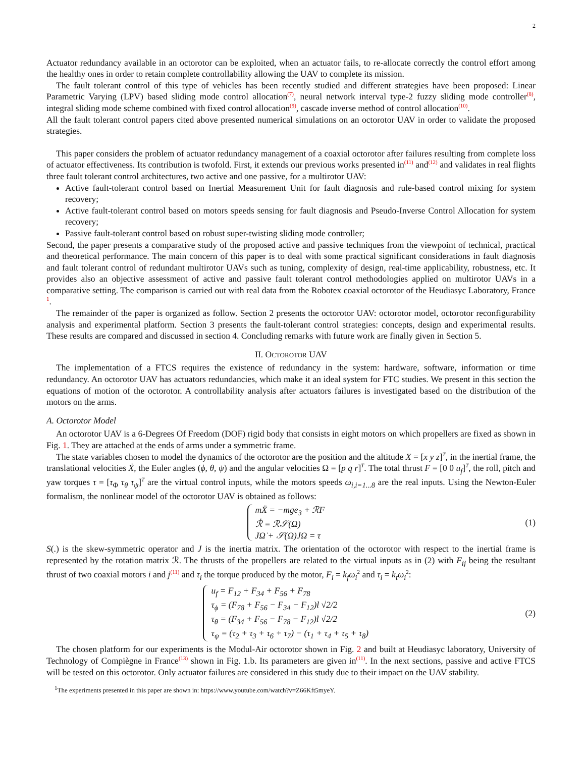2
Actuator redundancy available in an octorotor can be exploited, when an actuator fails, to re-allocate correctly the control effort among the healthy ones in order to retain complete controllability allowing the UAV to complete its mission.
The fault tolerant control of this type of vehicles has been recently studied and different strategies have been proposed: Linear Parametric Varying (LPV) based sliding mode control allocation<sup>(7)</sup>, neural network interval type-2 fuzzy sliding mode controller<sup>(8)</sup>, integral sliding mode scheme combined with fixed control allocation<sup>(9)</sup>, cascade inverse method of control allocation<sup>(10)</sup>.
All the fault tolerant control papers cited above presented numerical simulations on an octorotor UAV in order to validate the proposed strategies.
This paper considers the problem of actuator redundancy management of a coaxial octorotor after failures resulting from complete loss of actuator effectiveness. Its contribution is twofold. First, it extends our previous works presented in<sup>(11)</sup> and<sup>(12)</sup> and validates in real flights three fault tolerant control architectures, two active and one passive, for a multirotor UAV:
Active fault-tolerant control based on Inertial Measurement Unit for fault diagnosis and rule-based control mixing for system recovery;
Active fault-tolerant control based on motors speeds sensing for fault diagnosis and Pseudo-Inverse Control Allocation for system recovery;
Passive fault-tolerant control based on robust super-twisting sliding mode controller;
Second, the paper presents a comparative study of the proposed active and passive techniques from the viewpoint of technical, practical and theoretical performance. The main concern of this paper is to deal with some practical significant considerations in fault diagnosis and fault tolerant control of redundant multirotor UAVs such as tuning, complexity of design, real-time applicability, robustness, etc. It provides also an objective assessment of active and passive fault tolerant control methodologies applied on multirotor UAVs in a comparative setting. The comparison is carried out with real data from the Robotex coaxial octorotor of the Heudiasyc Laboratory, France <sup>1</sup>.
The remainder of the paper is organized as follow. Section 2 presents the octorotor UAV: octorotor model, octorotor reconfigurability analysis and experimental platform. Section 3 presents the fault-tolerant control strategies: concepts, design and experimental results. These results are compared and discussed in section 4. Concluding remarks with future work are finally given in Section 5.
II. OCTOROTOR UAV
The implementation of a FTCS requires the existence of redundancy in the system: hardware, software, information or time redundancy. An octorotor UAV has actuators redundancies, which make it an ideal system for FTC studies. We present in this section the equations of motion of the octorotor. A controllability analysis after actuators failures is investigated based on the distribution of the motors on the arms.
A. Octorotor Model
An octorotor UAV is a 6-Degrees Of Freedom (DOF) rigid body that consists in eight motors on which propellers are fixed as shown in Fig. 1. They are attached at the ends of arms under a symmetric frame.
The state variables chosen to model the dynamics of the octorotor are the position and the altitude X = [x y z]<sup>T</sup>, in the inertial frame, the translational velocities Ẋ, the Euler angles (ϕ, θ, ψ) and the angular velocities Ω = [p q r]<sup>T</sup>. The total thrust F = [0 0 u<sub>f</sub>]<sup>T</sup>, the roll, pitch and yaw torques τ = [τ<sub>Φ</sub> τ<sub>θ</sub> τ<sub>ψ</sub>]<sup>T</sup> are the virtual control inputs, while the motors speeds ω<sub>i,i=1...8</sub> are the real inputs. Using the Newton-Euler formalism, the nonlinear model of the octorotor UAV is obtained as follows:
mẌ = −mge<sub>3</sub> + ℛF
ℛ̇ = ℛ𝒮(Ω)
JΩ̇ + 𝒮(Ω)JΩ = τ
(1)
S(.) is the skew-symmetric operator and J is the inertia matrix. The orientation of the octorotor with respect to the inertial frame is represented by the rotation matrix ℛ. The thrusts of the propellers are related to the virtual inputs as in (2) with F<sub>ij</sub> being the resultant thrust of two coaxial motors i and j<sup>(11)</sup> and τ<sub>i</sub> the torque produced by the motor, F<sub>i</sub> = k<sub>f</sub>ω<sub>i</sub><sup>2</sup> and τ<sub>i</sub> = k<sub>t</sub>ω<sub>i</sub><sup>2</sup>:
u<sub>f</sub> = F<sub>12</sub> + F<sub>34</sub> + F<sub>56</sub> + F<sub>78</sub>
τ<sub>ϕ</sub> = (F<sub>78</sub> + F<sub>56</sub> − F<sub>34</sub> − F<sub>12</sub>)l √2/2
τ<sub>θ</sub> = (F<sub>34</sub> + F<sub>56</sub> − F<sub>78</sub> − F<sub>12</sub>)l √2/2
τ<sub>ψ</sub> = (τ<sub>2</sub> + τ<sub>3</sub> + τ<sub>6</sub> + τ<sub>7</sub>) − (τ<sub>1</sub> + τ<sub>4</sub> + τ<sub>5</sub> + τ<sub>8</sub>)
(2)
The chosen platform for our experiments is the Modul-Air octorotor shown in Fig. 2 and built at Heudiasyc laboratory, University of Technology of Compiègne in France<sup>(13)</sup> shown in Fig. 1.b. Its parameters are given in<sup>(11)</sup>. In the next sections, passive and active FTCS will be tested on this octorotor. Only actuator failures are considered in this study due to their impact on the UAV stability.
<sup>1</sup> The experiments presented in this paper are shown in: https://www.youtube.com/watch?v=Z66Kft5myeY.